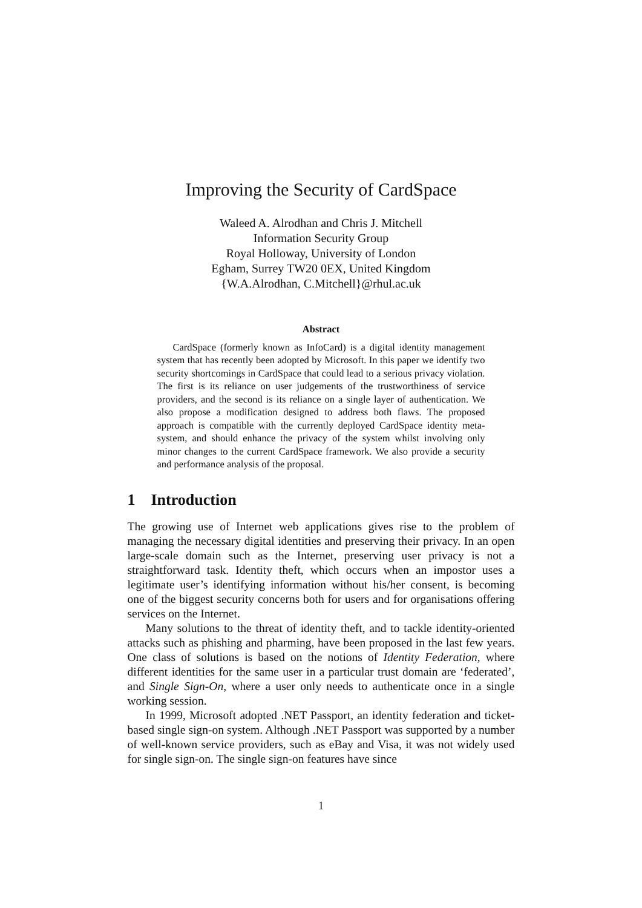Improving the Security of CardSpace
Waleed A. Alrodhan and Chris J. Mitchell
Information Security Group
Royal Holloway, University of London
Egham, Surrey TW20 0EX, United Kingdom
{W.A.Alrodhan, C.Mitchell}@rhul.ac.uk
Abstract
CardSpace (formerly known as InfoCard) is a digital identity management system that has recently been adopted by Microsoft. In this paper we identify two security shortcomings in CardSpace that could lead to a serious privacy violation. The first is its reliance on user judgements of the trustworthiness of service providers, and the second is its reliance on a single layer of authentication. We also propose a modification designed to address both flaws. The proposed approach is compatible with the currently deployed CardSpace identity meta-system, and should enhance the privacy of the system whilst involving only minor changes to the current CardSpace framework. We also provide a security and performance analysis of the proposal.
1 Introduction
The growing use of Internet web applications gives rise to the problem of managing the necessary digital identities and preserving their privacy. In an open large-scale domain such as the Internet, preserving user privacy is not a straightforward task. Identity theft, which occurs when an impostor uses a legitimate user’s identifying information without his/her consent, is becoming one of the biggest security concerns both for users and for organisations offering services on the Internet.
Many solutions to the threat of identity theft, and to tackle identity-oriented attacks such as phishing and pharming, have been proposed in the last few years. One class of solutions is based on the notions of Identity Federation, where different identities for the same user in a particular trust domain are ‘federated’, and Single Sign-On, where a user only needs to authenticate once in a single working session.
In 1999, Microsoft adopted .NET Passport, an identity federation and ticket-based single sign-on system. Although .NET Passport was supported by a number of well-known service providers, such as eBay and Visa, it was not widely used for single sign-on. The single sign-on features have since
1